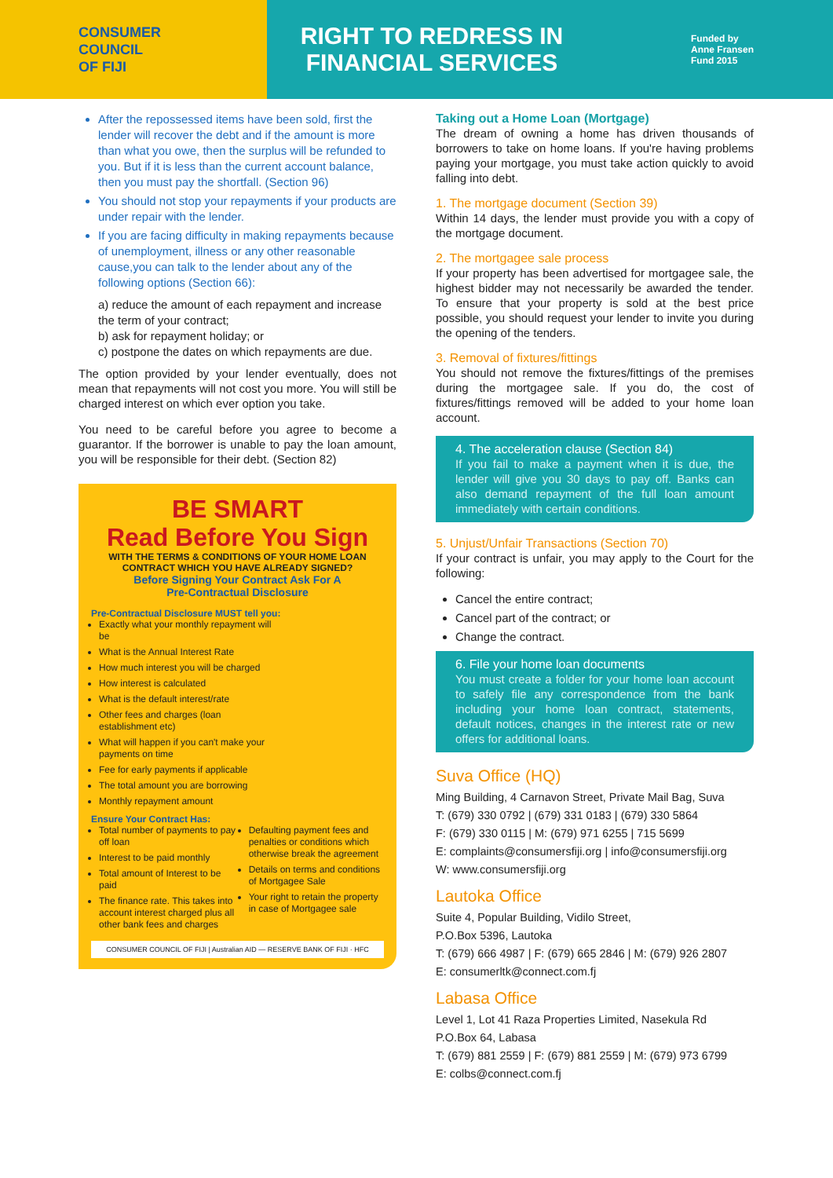CONSUMER
COUNCIL
OF FIJI
RIGHT TO REDRESS IN
FINANCIAL SERVICES
Funded by
Anne Fransen
Fund 2015
After the repossessed items have been sold, first the lender will recover the debt and if the amount is more than what you owe, then the surplus will be refunded to you. But if it is less than the current account balance, then you must pay the shortfall. (Section 96)
You should not stop your repayments if your products are under repair with the lender.
If you are facing difficulty in making repayments because of unemployment, illness or any other reasonable cause,you can talk to the lender about any of the following options (Section 66):
a) reduce the amount of each repayment and increase the term of your contract;
b) ask for repayment holiday; or
c) postpone the dates on which repayments are due.
The option provided by your lender eventually, does not mean that repayments will not cost you more. You will still be charged interest on which ever option you take.
You need to be careful before you agree to become a guarantor. If the borrower is unable to pay the loan amount, you will be responsible for their debt. (Section 82)
BE SMART
Read Before You Sign
WITH THE TERMS & CONDITIONS OF YOUR HOME LOAN CONTRACT WHICH YOU HAVE ALREADY SIGNED?
Before Signing Your Contract Ask For A
Pre-Contractual Disclosure
Pre-Contractual Disclosure MUST tell you:
Exactly what your monthly repayment will be
What is the Annual Interest Rate
How much interest you will be charged
How interest is calculated
What is the default interest/rate
Other fees and charges (loan establishment etc)
What will happen if you can't make your payments on time
Fee for early payments if applicable
The total amount you are borrowing
Monthly repayment amount
Ensure Your Contract Has:
Total number of payments to pay off loan
Interest to be paid monthly
Total amount of Interest to be paid
The finance rate. This takes into account interest charged plus all other bank fees and charges
Defaulting payment fees and penalties or conditions which otherwise break the agreement
Details on terms and conditions of Mortgagee Sale
Your right to retain the property in case of Mortgagee sale
CONSUMER COUNCIL OF FIJI | Australian AID — RESERVE BANK OF FIJI · HFC
Taking out a Home Loan (Mortgage)
The dream of owning a home has driven thousands of borrowers to take on home loans. If you're having problems paying your mortgage, you must take action quickly to avoid falling into debt.
1. The mortgage document (Section 39)
Within 14 days, the lender must provide you with a copy of the mortgage document.
2. The mortgagee sale process
If your property has been advertised for mortgagee sale, the highest bidder may not necessarily be awarded the tender. To ensure that your property is sold at the best price possible, you should request your lender to invite you during the opening of the tenders.
3. Removal of fixtures/fittings
You should not remove the fixtures/fittings of the premises during the mortgagee sale. If you do, the cost of fixtures/fittings removed will be added to your home loan account.
4. The acceleration clause (Section 84)
If you fail to make a payment when it is due, the lender will give you 30 days to pay off. Banks can also demand repayment of the full loan amount immediately with certain conditions.
5. Unjust/Unfair Transactions (Section 70)
If your contract is unfair, you may apply to the Court for the following:
Cancel the entire contract;
Cancel part of the contract; or
Change the contract.
6. File your home loan documents
You must create a folder for your home loan account to safely file any correspondence from the bank including your home loan contract, statements, default notices, changes in the interest rate or new offers for additional loans.
Suva Office (HQ)
Ming Building, 4 Carnavon Street, Private Mail Bag, Suva
T: (679) 330 0792 | (679) 331 0183 | (679) 330 5864
F: (679) 330 0115 | M: (679) 971 6255 | 715 5699
E: complaints@consumersfiji.org | info@consumersfiji.org
W: www.consumersfiji.org
Lautoka Office
Suite 4, Popular Building, Vidilo Street,
P.O.Box 5396, Lautoka
T: (679) 666 4987 | F: (679) 665 2846 | M: (679) 926 2807
E: consumerltk@connect.com.fj
Labasa Office
Level 1, Lot 41 Raza Properties Limited, Nasekula Rd
P.O.Box 64, Labasa
T: (679) 881 2559 | F: (679) 881 2559 | M: (679) 973 6799
E: colbs@connect.com.fj